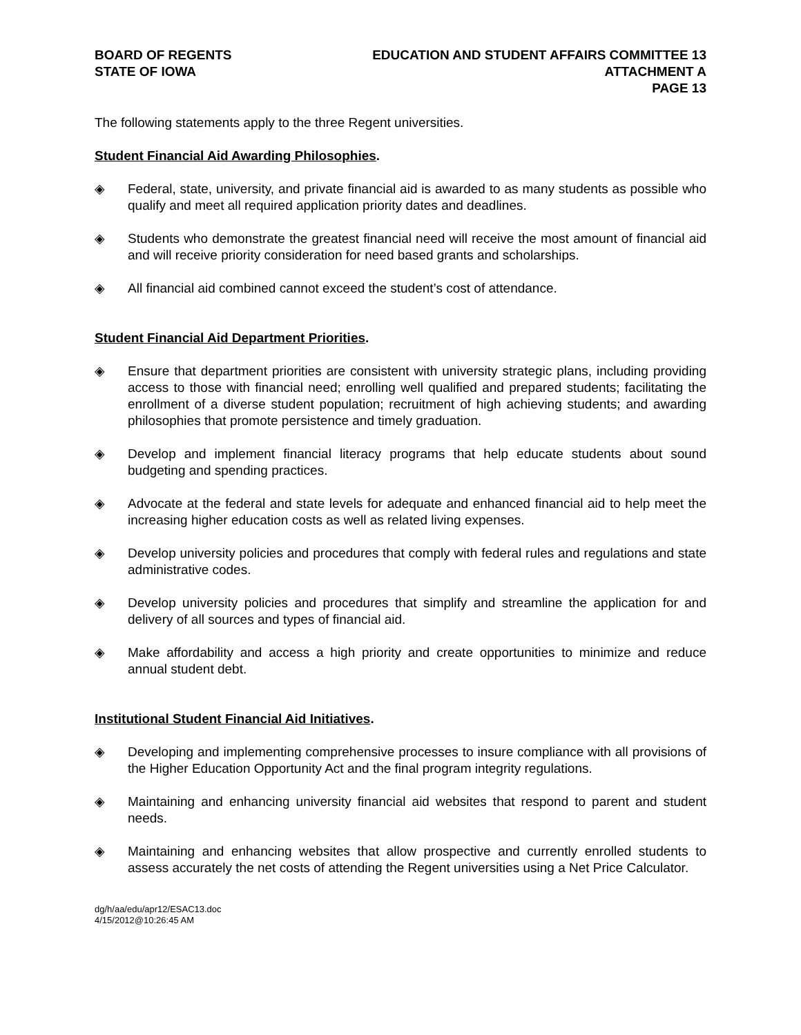BOARD OF REGENTS
STATE OF IOWA
EDUCATION AND STUDENT AFFAIRS COMMITTEE 13
ATTACHMENT A
PAGE 13
The following statements apply to the three Regent universities.
Student Financial Aid Awarding Philosophies.
◈ Federal, state, university, and private financial aid is awarded to as many students as possible who qualify and meet all required application priority dates and deadlines.
◈ Students who demonstrate the greatest financial need will receive the most amount of financial aid and will receive priority consideration for need based grants and scholarships.
◈ All financial aid combined cannot exceed the student’s cost of attendance.
Student Financial Aid Department Priorities.
◈ Ensure that department priorities are consistent with university strategic plans, including providing access to those with financial need; enrolling well qualified and prepared students; facilitating the enrollment of a diverse student population; recruitment of high achieving students; and awarding philosophies that promote persistence and timely graduation.
◈ Develop and implement financial literacy programs that help educate students about sound budgeting and spending practices.
◈ Advocate at the federal and state levels for adequate and enhanced financial aid to help meet the increasing higher education costs as well as related living expenses.
◈ Develop university policies and procedures that comply with federal rules and regulations and state administrative codes.
◈ Develop university policies and procedures that simplify and streamline the application for and delivery of all sources and types of financial aid.
◈ Make affordability and access a high priority and create opportunities to minimize and reduce annual student debt.
Institutional Student Financial Aid Initiatives.
◈ Developing and implementing comprehensive processes to insure compliance with all provisions of the Higher Education Opportunity Act and the final program integrity regulations.
◈ Maintaining and enhancing university financial aid websites that respond to parent and student needs.
◈ Maintaining and enhancing websites that allow prospective and currently enrolled students to assess accurately the net costs of attending the Regent universities using a Net Price Calculator.
dg/h/aa/edu/apr12/ESAC13.doc
4/15/2012@10:26:45 AM